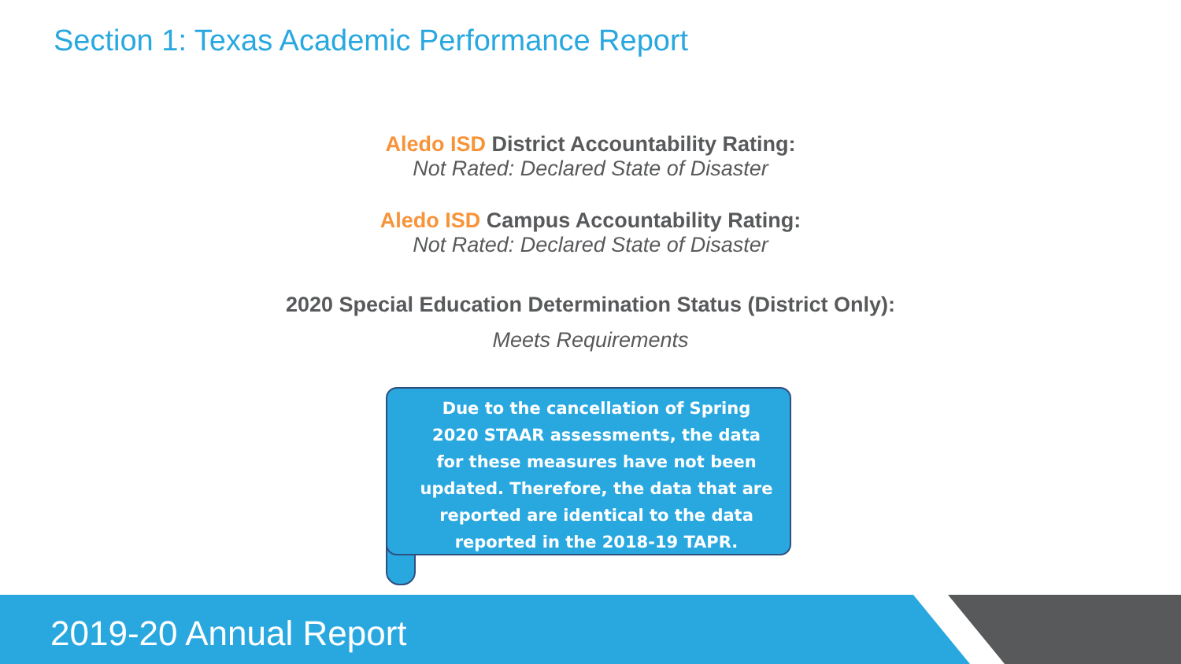Section 1: Texas Academic Performance Report
Aledo ISD District Accountability Rating:
Not Rated: Declared State of Disaster
Aledo ISD Campus Accountability Rating:
Not Rated: Declared State of Disaster
2020 Special Education Determination Status (District Only):
Meets Requirements
Due to the cancellation of Spring 2020 STAAR assessments, the data for these measures have not been updated. Therefore, the data that are reported are identical to the data reported in the 2018-19 TAPR.
2019-20 Annual Report